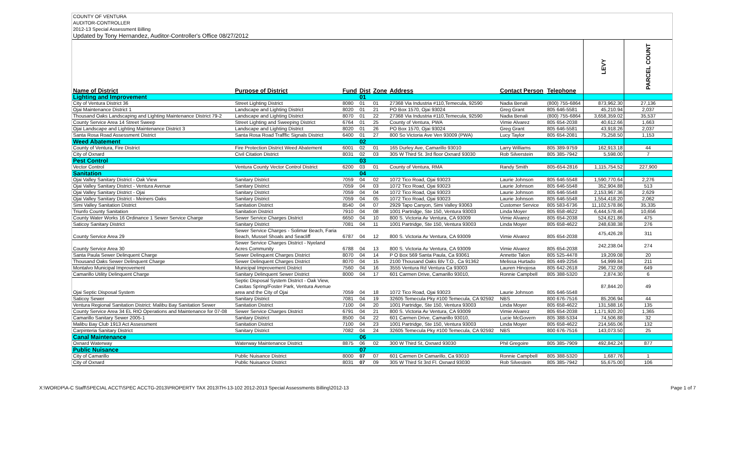COUNTY OF VENTURA
AUDITOR-CONTROLLER
2012-13 Special Assessment Billing
Updated by Tony Hernandez, Auditor-Controller's Office 08/27/2012
| Name of District | Purpose of District | Fund | Dist | Zone | Address | Contact Person | Telephone | LEVY | PARCEL COUNT |
| --- | --- | --- | --- | --- | --- | --- | --- | --- | --- |
| Lighting and Improvement | | | 01 | | | | | | |
| City of Ventura District 36 | Street Lighting District | 8080 | 01 | 01 | 27368 Via Industria #110,Temecula, 92590 | Nadia Benali | (800) 755-6864 | 873,962.30 | 27,136 |
| Ojai Maintenance District 1 | Landscape and Lighting District | 8020 | 01 | 21 | PO Box 1570, Ojai 93024 | Greg Grant | 805 646-5581 | 45,210.94 | 2,037 |
| Thousand Oaks Landscaping and Lighting Maintenance District 79-2 | Landscape and Lighting District | 8070 | 01 | 22 | 27368 Via Industria #110,Temecula, 92590 | Nadia Benali | (800) 755-6864 | 3,658,359.02 | 35,537 |
| County Service Area 14 Street Sweep | Street Lighting and Sweeping District | 6764 | 01 | 25 | County of Ventura, PWA | Vimie Alvarez | 805 654-2038 | 40,612.66 | 1,663 |
| Ojai Landscape and Lighting Maintenance District 3 | Landscape and Lighting District | 8020 | 01 | 26 | PO Box 1570, Ojai 93024 | Greg Grant | 805 646-5581 | 43,918.26 | 2,037 |
| Santa Rosa Road Assessment District | Santa Rosa Road Trafffic Signals District | 6400 | 01 | 27 | 800 So Victoria Ave Ven 93009 (PWA) | Lucy Taylor | 805 654-2081 | 75,258.50 | 1,153 |
| Weed Abatement | | | 02 | | | | | | |
| County of Ventura, Fire District | Fire Protection District Weed Abatement | 6001 | 02 | 01 | 165 Durley Ave, Camarillo 93010 | Larry Williams | 805 389-9759 | 162,913.18 | 44 |
| City of Oxnard | Civil Citation District | 8031 | 02 | 03 | 305 W Third St. 3rd floor Oxnard 93030 | Rob Silverstein | 805 385-7942 | 5,598.00 | 7 |
| Pest Control | | | 03 | | | | | | |
| Vector Control | Ventura County Vector Control District | 6200 | 03 | 01 | County of Ventura, RMA | Randy Smith | 805-654-2816 | 1,115,754.52 | 227,900 |
| Sanitation | | | 04 | | | | | | |
| Ojai Valley Sanitary District - Oak View | Sanitary District | 7059 | 04 | 02 | 1072 Tico Road, Ojai 93023 | Laurie Johnson | 805 646-5548 | 1,590,770.64 | 2,276 |
| Ojai Valley Sanitary District - Ventura Avenue | Sanitary District | 7059 | 04 | 03 | 1072 Tico Road, Ojai 93023 | Laurie Johnson | 805 646-5548 | 352,904.88 | 513 |
| Ojai Valley Sanitary District - Ojai | Sanitary District | 7059 | 04 | 04 | 1072 Tico Road, Ojai 93023 | Laurie Johnson | 805 646-5548 | 2,153,967.36 | 2,629 |
| Ojai Valley Sanitary District - Meiners Oaks | Sanitary District | 7059 | 04 | 05 | 1072 Tico Road, Ojai 93023 | Laurie Johnson | 805 646-5548 | 1,554,418.20 | 2,062 |
| Simi Valley Sanitation District | Sanitation District | 8540 | 04 | 07 | 2929 Tapo Canyon, Simi Valley 93063 | Customer Service | 805 583-6736 | 11,102,578.86 | 35,335 |
| Triunfo County Sanitation | Sanitation District | 7910 | 04 | 08 | 1001 Partridge, Ste 150, Ventura 93003 | Linda Moyer | 805 658-4622 | 6,444,578.46 | 10,656 |
| County Water Works 16 Ordinance 1 Sewer Service Charge | Sewer Service Charges District | 6650 | 04 | 10 | 800 S. Victoria Av Ventura, CA 93009 | Vimie Alvarez | 805 654-2038 | 524,621.86 | 475 |
| Saticoy Sanitary District | Sanitary District | 7081 | 04 | 11 | 1001 Partridge, Ste 150, Ventura 93003 | Linda Moyer | 805 658-4622 | 248,638.38 | 276 |
| County Service Area 29 | Sewer Service Charges - Solimar Beach, Faria Beach, Mussel Shoals and Seacliff | 6787 | 04 | 12 | 800 S. Victoria Av Ventura, CA 93009 | Vimie Alvarez | 805 654-2038 | 475,426.28 | 311 |
| County Service Area 30 | Sewer Service Charges District - Nyeland Acres Community | 6788 | 04 | 13 | 800 S. Victoria Av Ventura, CA 93009 | Vimie Alvarez | 805 654-2038 | 242,238.04 | 274 |
| Santa Paula Sewer Delinquent Charge | Sewer Delinquent Charges District | 8070 | 04 | 14 | P O Box 569 Santa Paula, Ca 93061 | Annette Talon | 805 525-4478 | 19,209.08 | 20 |
| Thousand Oaks Sewer Delinquent Charge | Sewer Delinquent Charges District | 8070 | 04 | 15 | 2100 Thousand Oaks Blv T.O., Ca 91362 | Melissa Hurtado | 805 449-2256 | 54,999.84 | 211 |
| Montalvo Municipal Improvement | Municipal Improvement District | 7560 | 04 | 16 | 3555 Ventura Rd Ventura Ca 93003 | Lauren Hinojosa | 805 642-2618 | 296,732.08 | 649 |
| Camarillo Utility Delinquent Charge | Sanitary Delinquent Sewer District | 8000 | 04 | 17 | 601 Carmen Drive, Camarillo 93010, | Ronnie Campbell | 805 388-5320 | 2,874.30 | 6 |
| Ojai Septic Disposal System | Septic Disposal System District - Oak View, Casitas Spring/Foster Park, Ventura Avenue area and the City of Ojai | 7059 | 04 | 18 | 1072 Tico Road, Ojai 93023 | Laurie Johnson | 805 646-5548 | 87,844.20 | 49 |
| Saticoy Sewer | Sanitary District | 7081 | 04 | 19 | 32605 Temecula Pky #100 Temecula, CA 92592 | NBS | 800 676-7516 | 85,206.94 | 44 |
| Ventura Regional Sanitation District: Malibu Bay Sanitation Sewer | Sanitation District | 7100 | 04 | 20 | 1001 Partridge, Ste 150, Ventura 93003 | Linda Moyer | 805 658-4622 | 131,588.16 | 135 |
| County Service Area 34 EL RIO Operations and Maintenance for 07-08 | Sewer Service Charges District | 6791 | 04 | 21 | 800 S. Victoria Av Ventura, CA 93009 | Vimie Alvarez | 805 654-2038 | 1,171,920.20 | 1,365 |
| Camarillo Sanitary Sewer 2005-1 | Sanitary District | 8500 | 04 | 22 | 601 Carmen Drive, Camarillo 93010, | Lucie McGovern | 805 388-5334 | 74,506.88 | 32 |
| Malibu Bay Club 1913 Act Assessment | Sanitation District | 7100 | 04 | 23 | 1001 Partridge, Ste 150, Ventura 93003 | Linda Moyer | 805 658-4622 | 214,565.06 | 132 |
| Carpinteria Sanitary District | Sanitary District | 7082 | 04 | 24 | 32605 Temecula Pky #100 Temecula, CA 92592 | NBS | 800 676-7516 | 143,073.50 | 25 |
| Canal Maintenance | | | 06 | | | | | | |
| Oxnard Waterway | Waterway Maintenance District | 8875 | 06 | 02 | 300 W Third St, Oxnard 93030 | Phil Gregoire | 805 385-7909 | 492,842.24 | 877 |
| Public Nuisance | | | 07 | | | | | | |
| City of Camarillo | Public Nuisance District | 8000 | 07 | 07 | 601 Carmen Dr Camarillo, Ca 93010 | Ronnie Campbell | 805 388-5320 | 1,687.76 | 1 |
| City of Oxnard | Public Nuisance District | 8031 | 07 | 09 | 305 W Third St 3rd Fl. Oxnard 93030 | Rob Silvestein | 805 385-7942 | 55,675.00 | 106 |
X:\WORDP\A-C Staff\SPECIAL ACCT\SPEC ACCTG-2013\PROPERTY TAX 2013\TH-13-102 2012-2013 Special Assessments Billing\2012-13 Page 1 of 7